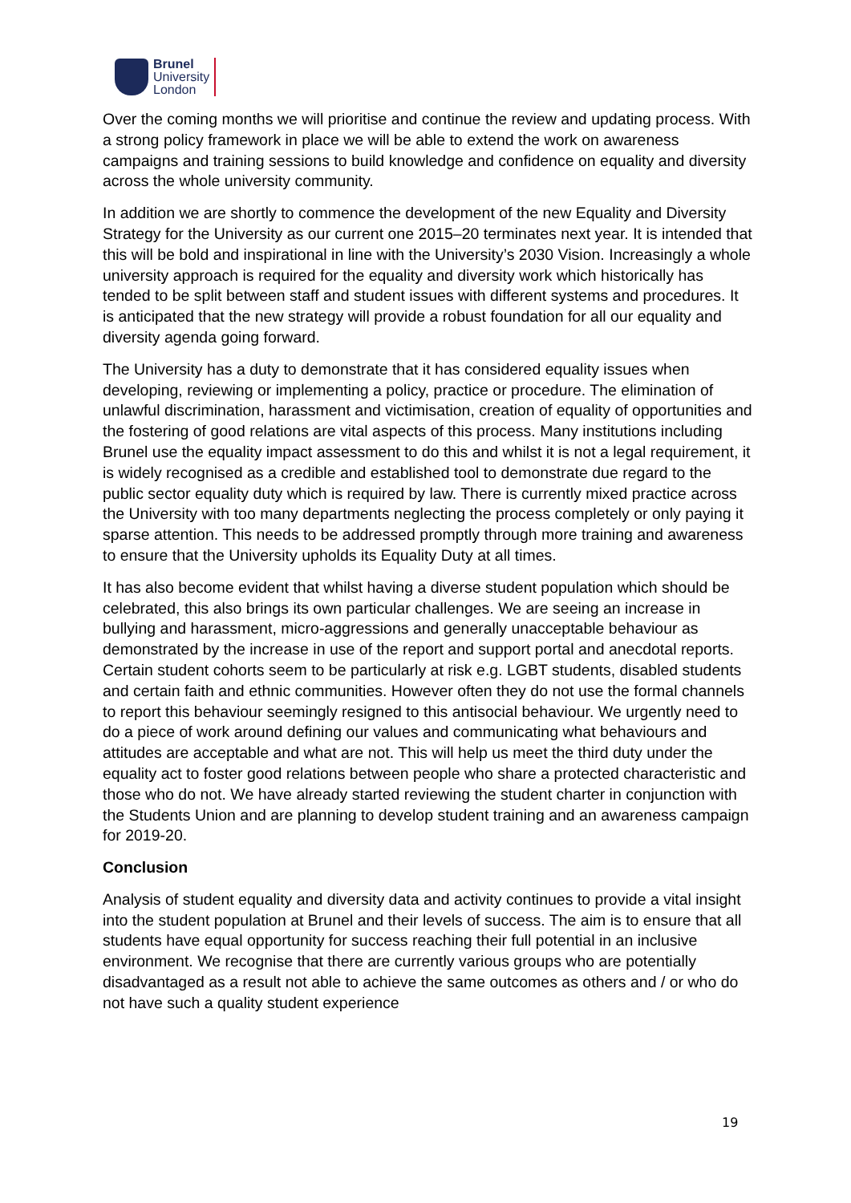Brunel
University
London
Over the coming months we will prioritise and continue the review and updating process. With a strong policy framework in place we will be able to extend the work on awareness campaigns and training sessions to build knowledge and confidence on equality and diversity across the whole university community.
In addition we are shortly to commence the development of the new Equality and Diversity Strategy for the University as our current one 2015–20 terminates next year. It is intended that this will be bold and inspirational in line with the University’s 2030 Vision. Increasingly a whole university approach is required for the equality and diversity work which historically has tended to be split between staff and student issues with different systems and procedures. It is anticipated that the new strategy will provide a robust foundation for all our equality and diversity agenda going forward.
The University has a duty to demonstrate that it has considered equality issues when developing, reviewing or implementing a policy, practice or procedure. The elimination of unlawful discrimination, harassment and victimisation, creation of equality of opportunities and the fostering of good relations are vital aspects of this process. Many institutions including Brunel use the equality impact assessment to do this and whilst it is not a legal requirement, it is widely recognised as a credible and established tool to demonstrate due regard to the public sector equality duty which is required by law. There is currently mixed practice across the University with too many departments neglecting the process completely or only paying it sparse attention. This needs to be addressed promptly through more training and awareness to ensure that the University upholds its Equality Duty at all times.
It has also become evident that whilst having a diverse student population which should be celebrated, this also brings its own particular challenges. We are seeing an increase in bullying and harassment, micro-aggressions and generally unacceptable behaviour as demonstrated by the increase in use of the report and support portal and anecdotal reports. Certain student cohorts seem to be particularly at risk e.g. LGBT students, disabled students and certain faith and ethnic communities. However often they do not use the formal channels to report this behaviour seemingly resigned to this antisocial behaviour. We urgently need to do a piece of work around defining our values and communicating what behaviours and attitudes are acceptable and what are not. This will help us meet the third duty under the equality act to foster good relations between people who share a protected characteristic and those who do not. We have already started reviewing the student charter in conjunction with the Students Union and are planning to develop student training and an awareness campaign for 2019-20.
Conclusion
Analysis of student equality and diversity data and activity continues to provide a vital insight into the student population at Brunel and their levels of success. The aim is to ensure that all students have equal opportunity for success reaching their full potential in an inclusive environment. We recognise that there are currently various groups who are potentially disadvantaged as a result not able to achieve the same outcomes as others and / or who do not have such a quality student experience
19